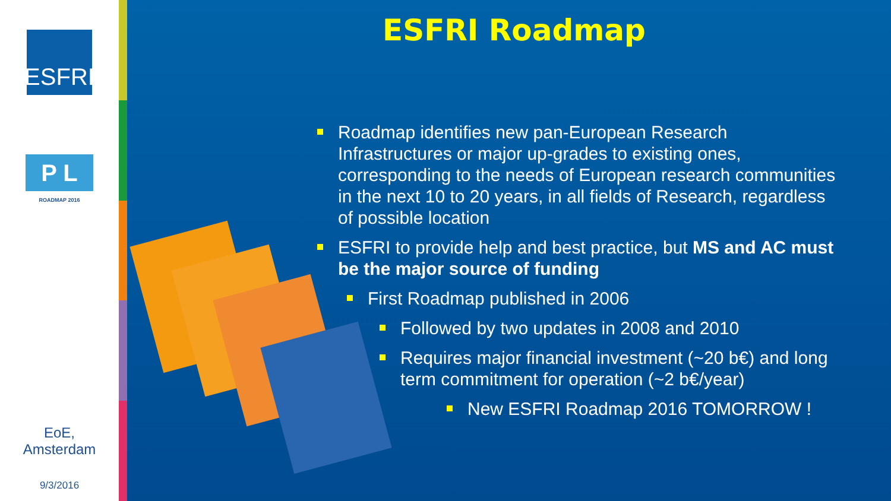ESFRI
P L
ROADMAP 2016
EoE,
Amsterdam
9/3/2016
ESFRI Roadmap
Roadmap identifies new pan-European Research Infrastructures or major up-grades to existing ones, corresponding to the needs of European research communities in the next 10 to 20 years, in all fields of Research, regardless of possible location
ESFRI to provide help and best practice, but MS and AC must be the major source of funding
First Roadmap published in 2006
Followed by two updates in 2008 and 2010
Requires major financial investment (~20 b€) and long term commitment for operation (~2 b€/year)
New ESFRI Roadmap 2016 TOMORROW !